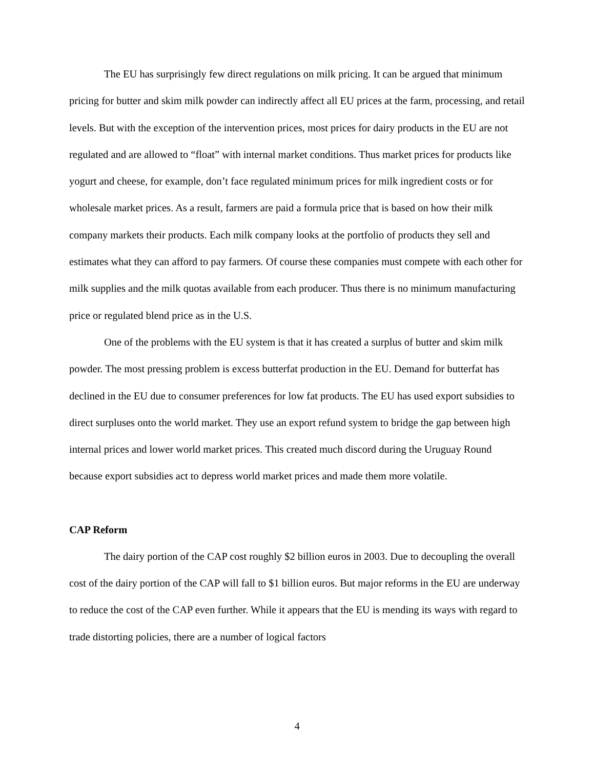The EU has surprisingly few direct regulations on milk pricing. It can be argued that minimum pricing for butter and skim milk powder can indirectly affect all EU prices at the farm, processing, and retail levels. But with the exception of the intervention prices, most prices for dairy products in the EU are not regulated and are allowed to “float” with internal market conditions. Thus market prices for products like yogurt and cheese, for example, don’t face regulated minimum prices for milk ingredient costs or for wholesale market prices. As a result, farmers are paid a formula price that is based on how their milk company markets their products. Each milk company looks at the portfolio of products they sell and estimates what they can afford to pay farmers. Of course these companies must compete with each other for milk supplies and the milk quotas available from each producer. Thus there is no minimum manufacturing price or regulated blend price as in the U.S.
One of the problems with the EU system is that it has created a surplus of butter and skim milk powder. The most pressing problem is excess butterfat production in the EU. Demand for butterfat has declined in the EU due to consumer preferences for low fat products. The EU has used export subsidies to direct surpluses onto the world market. They use an export refund system to bridge the gap between high internal prices and lower world market prices. This created much discord during the Uruguay Round because export subsidies act to depress world market prices and made them more volatile.
CAP Reform
The dairy portion of the CAP cost roughly $2 billion euros in 2003. Due to decoupling the overall cost of the dairy portion of the CAP will fall to $1 billion euros. But major reforms in the EU are underway to reduce the cost of the CAP even further. While it appears that the EU is mending its ways with regard to trade distorting policies, there are a number of logical factors
4